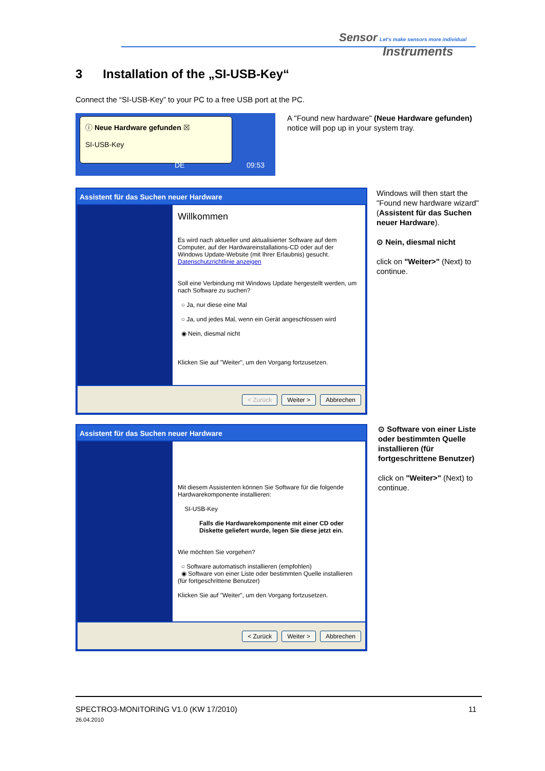Sensor Let's make sensors more individual
Instruments
3 Installation of the „SI-USB-Key“
Connect the “SI-USB-Key” to your PC to a free USB port at the PC.
ⓘ Neue Hardware gefunden ☒
SI-USB-Key
DE 09:53
A "Found new hardware" (Neue Hardware gefunden) notice will pop up in your system tray.
Assistent für das Suchen neuer Hardware
Willkommen
Es wird nach aktueller und aktualisierter Software auf dem Computer, auf der Hardwareinstallations-CD oder auf der Windows Update-Website (mit Ihrer Erlaubnis) gesucht.
Datenschutzrichtlinie anzeigen
Soll eine Verbindung mit Windows Update hergestellt werden, um nach Software zu suchen?
○ Ja, nur diese eine Mal
○ Ja, und jedes Mal, wenn ein Gerät angeschlossen wird
◉ Nein, diesmal nicht
Klicken Sie auf "Weiter", um den Vorgang fortzusetzen.
< Zurück Weiter > Abbrechen
Windows will then start the "Found new hardware wizard" (Assistent für das Suchen neuer Hardware).
⊙ Nein, diesmal nicht
click on "Weiter>" (Next) to continue.
Assistent für das Suchen neuer Hardware
Mit diesem Assistenten können Sie Software für die folgende Hardwarekomponente installieren:
SI-USB-Key
Falls die Hardwarekomponente mit einer CD oder Diskette geliefert wurde, legen Sie diese jetzt ein.
Wie möchten Sie vorgehen?
○ Software automatisch installieren (empfohlen)
◉ Software von einer Liste oder bestimmten Quelle installieren (für fortgeschrittene Benutzer)
Klicken Sie auf "Weiter", um den Vorgang fortzusetzen.
< Zurück Weiter > Abbrechen
⊙ Software von einer Liste oder bestimmten Quelle installieren (für fortgeschrittene Benutzer)
click on "Weiter>" (Next) to continue.
SPECTRO3-MONITORING V1.0 (KW 17/2010)
26.04.2010
11